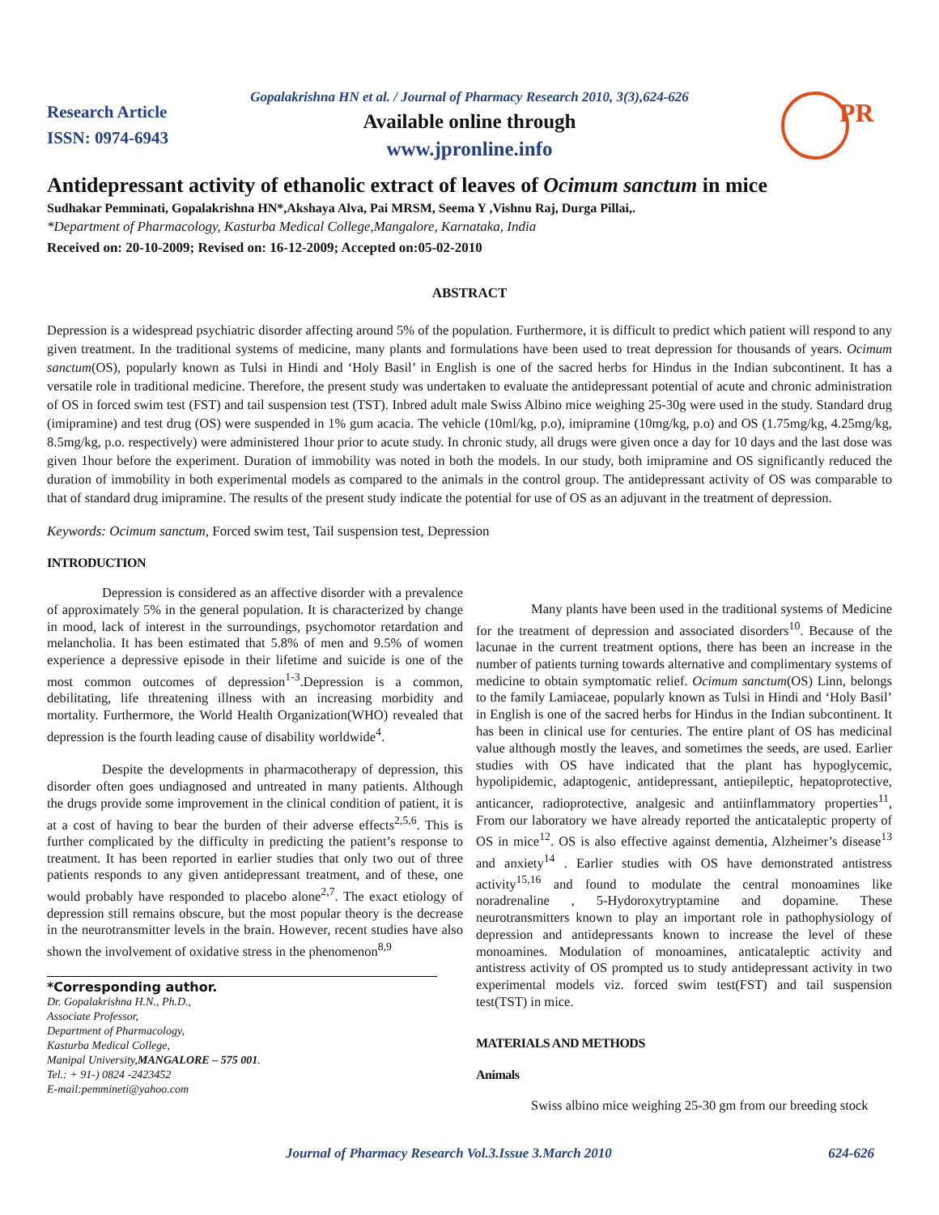Research Article
ISSN: 0974-6943
Gopalakrishna HN et al. / Journal of Pharmacy Research 2010, 3(3),624-626
Available online through
www.jpronline.info
PR
Antidepressant activity of ethanolic extract of leaves of Ocimum sanctum in mice
Sudhakar Pemminati, Gopalakrishna HN*,Akshaya Alva, Pai MRSM, Seema Y ,Vishnu Raj, Durga Pillai,.
*Department of Pharmacology, Kasturba Medical College,Mangalore, Karnataka, India
Received on: 20-10-2009; Revised on: 16-12-2009; Accepted on:05-02-2010
ABSTRACT
Depression is a widespread psychiatric disorder affecting around 5% of the population. Furthermore, it is difficult to predict which patient will respond to any given treatment. In the traditional systems of medicine, many plants and formulations have been used to treat depression for thousands of years. Ocimum sanctum(OS), popularly known as Tulsi in Hindi and ‘Holy Basil’ in English is one of the sacred herbs for Hindus in the Indian subcontinent. It has a versatile role in traditional medicine. Therefore, the present study was undertaken to evaluate the antidepressant potential of acute and chronic administration of OS in forced swim test (FST) and tail suspension test (TST). Inbred adult male Swiss Albino mice weighing 25-30g were used in the study. Standard drug (imipramine) and test drug (OS) were suspended in 1% gum acacia. The vehicle (10ml/kg, p.o), imipramine (10mg/kg, p.o) and OS (1.75mg/kg, 4.25mg/kg, 8.5mg/kg, p.o. respectively) were administered 1hour prior to acute study. In chronic study, all drugs were given once a day for 10 days and the last dose was given 1hour before the experiment. Duration of immobility was noted in both the models. In our study, both imipramine and OS significantly reduced the duration of immobility in both experimental models as compared to the animals in the control group. The antidepressant activity of OS was comparable to that of standard drug imipramine. The results of the present study indicate the potential for use of OS as an adjuvant in the treatment of depression.
Keywords: Ocimum sanctum, Forced swim test, Tail suspension test, Depression
INTRODUCTION
Depression is considered as an affective disorder with a prevalence of approximately 5% in the general population. It is characterized by change in mood, lack of interest in the surroundings, psychomotor retardation and melancholia. It has been estimated that 5.8% of men and 9.5% of women experience a depressive episode in their lifetime and suicide is one of the most common outcomes of depression<sup>1-3</sup>.Depression is a common, debilitating, life threatening illness with an increasing morbidity and mortality. Furthermore, the World Health Organization(WHO) revealed that depression is the fourth leading cause of disability worldwide<sup>4</sup>.
Despite the developments in pharmacotherapy of depression, this disorder often goes undiagnosed and untreated in many patients. Although the drugs provide some improvement in the clinical condition of patient, it is at a cost of having to bear the burden of their adverse effects<sup>2,5,6</sup>. This is further complicated by the difficulty in predicting the patient’s response to treatment. It has been reported in earlier studies that only two out of three patients responds to any given antidepressant treatment, and of these, one would probably have responded to placebo alone<sup>2,7</sup>. The exact etiology of depression still remains obscure, but the most popular theory is the decrease in the neurotransmitter levels in the brain. However, recent studies have also shown the involvement of oxidative stress in the phenomenon<sup>8,9</sup>
*Corresponding author.
Dr. Gopalakrishna H.N., Ph.D.,
Associate Professor,
Department of Pharmacology,
Kasturba Medical College,
Manipal University,MANGALORE – 575 001.
Tel.: + 91-) 0824 -2423452
E-mail:pemmineti@yahoo.com
Many plants have been used in the traditional systems of Medicine for the treatment of depression and associated disorders<sup>10</sup>. Because of the lacunae in the current treatment options, there has been an increase in the number of patients turning towards alternative and complimentary systems of medicine to obtain symptomatic relief. Ocimum sanctum(OS) Linn, belongs to the family Lamiaceae, popularly known as Tulsi in Hindi and ‘Holy Basil’ in English is one of the sacred herbs for Hindus in the Indian subcontinent. It has been in clinical use for centuries. The entire plant of OS has medicinal value although mostly the leaves, and sometimes the seeds, are used. Earlier studies with OS have indicated that the plant has hypoglycemic, hypolipidemic, adaptogenic, antidepressant, antiepileptic, hepatoprotective, anticancer, radioprotective, analgesic and antiinflammatory properties<sup>11</sup>, From our laboratory we have already reported the anticataleptic property of OS in mice<sup>12</sup>. OS is also effective against dementia, Alzheimer’s disease<sup>13</sup> and anxiety<sup>14</sup> . Earlier studies with OS have demonstrated antistress activity<sup>15,16</sup> and found to modulate the central monoamines like noradrenaline , 5-Hydoroxytryptamine and dopamine. These neurotransmitters known to play an important role in pathophysiology of depression and antidepressants known to increase the level of these monoamines. Modulation of monoamines, anticataleptic activity and antistress activity of OS prompted us to study antidepressant activity in two experimental models viz. forced swim test(FST) and tail suspension test(TST) in mice.
MATERIALS AND METHODS
Animals
Swiss albino mice weighing 25-30 gm from our breeding stock
Journal of Pharmacy Research Vol.3.Issue 3.March 2010 624-626